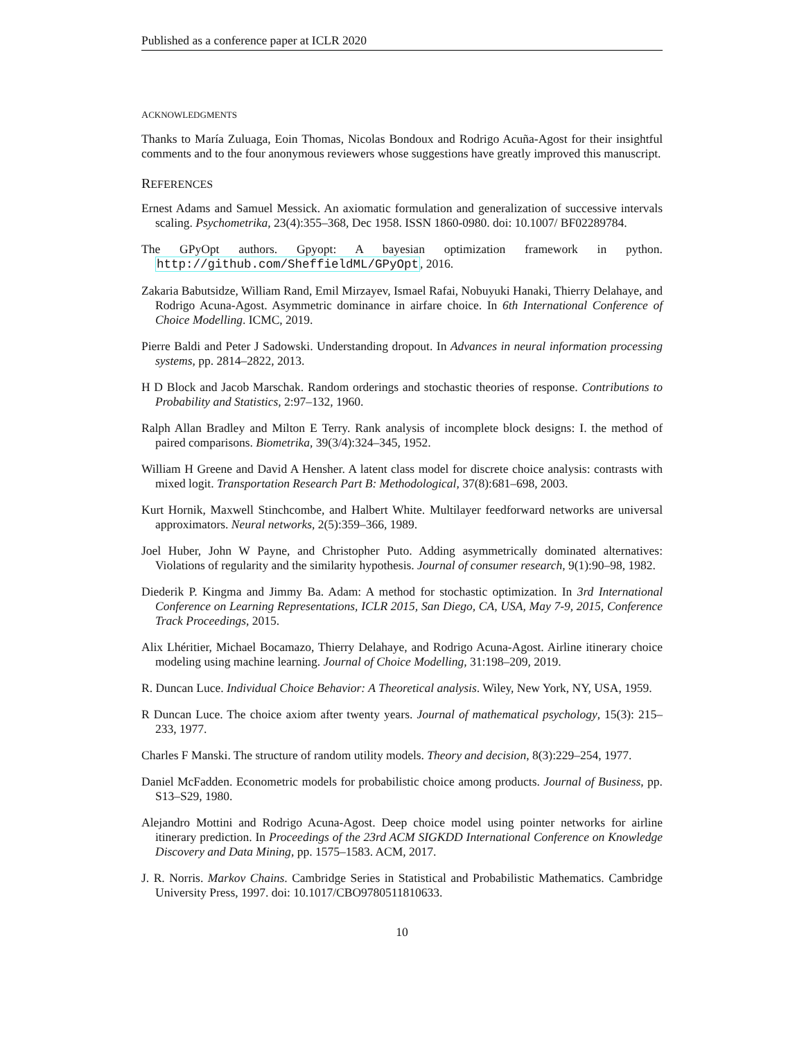Published as a conference paper at ICLR 2020
ACKNOWLEDGMENTS
Thanks to María Zuluaga, Eoin Thomas, Nicolas Bondoux and Rodrigo Acuña-Agost for their insightful comments and to the four anonymous reviewers whose suggestions have greatly improved this manuscript.
REFERENCES
Ernest Adams and Samuel Messick. An axiomatic formulation and generalization of successive intervals scaling. Psychometrika, 23(4):355–368, Dec 1958. ISSN 1860-0980. doi: 10.1007/ BF02289784.
The GPyOpt authors. Gpyopt: A bayesian optimization framework in python. http://github.com/SheffieldML/GPyOpt, 2016.
Zakaria Babutsidze, William Rand, Emil Mirzayev, Ismael Rafai, Nobuyuki Hanaki, Thierry Delahaye, and Rodrigo Acuna-Agost. Asymmetric dominance in airfare choice. In 6th International Conference of Choice Modelling. ICMC, 2019.
Pierre Baldi and Peter J Sadowski. Understanding dropout. In Advances in neural information processing systems, pp. 2814–2822, 2013.
H D Block and Jacob Marschak. Random orderings and stochastic theories of response. Contributions to Probability and Statistics, 2:97–132, 1960.
Ralph Allan Bradley and Milton E Terry. Rank analysis of incomplete block designs: I. the method of paired comparisons. Biometrika, 39(3/4):324–345, 1952.
William H Greene and David A Hensher. A latent class model for discrete choice analysis: contrasts with mixed logit. Transportation Research Part B: Methodological, 37(8):681–698, 2003.
Kurt Hornik, Maxwell Stinchcombe, and Halbert White. Multilayer feedforward networks are universal approximators. Neural networks, 2(5):359–366, 1989.
Joel Huber, John W Payne, and Christopher Puto. Adding asymmetrically dominated alternatives: Violations of regularity and the similarity hypothesis. Journal of consumer research, 9(1):90–98, 1982.
Diederik P. Kingma and Jimmy Ba. Adam: A method for stochastic optimization. In 3rd International Conference on Learning Representations, ICLR 2015, San Diego, CA, USA, May 7-9, 2015, Conference Track Proceedings, 2015.
Alix Lhéritier, Michael Bocamazo, Thierry Delahaye, and Rodrigo Acuna-Agost. Airline itinerary choice modeling using machine learning. Journal of Choice Modelling, 31:198–209, 2019.
R. Duncan Luce. Individual Choice Behavior: A Theoretical analysis. Wiley, New York, NY, USA, 1959.
R Duncan Luce. The choice axiom after twenty years. Journal of mathematical psychology, 15(3): 215–233, 1977.
Charles F Manski. The structure of random utility models. Theory and decision, 8(3):229–254, 1977.
Daniel McFadden. Econometric models for probabilistic choice among products. Journal of Business, pp. S13–S29, 1980.
Alejandro Mottini and Rodrigo Acuna-Agost. Deep choice model using pointer networks for airline itinerary prediction. In Proceedings of the 23rd ACM SIGKDD International Conference on Knowledge Discovery and Data Mining, pp. 1575–1583. ACM, 2017.
J. R. Norris. Markov Chains. Cambridge Series in Statistical and Probabilistic Mathematics. Cambridge University Press, 1997. doi: 10.1017/CBO9780511810633.
10